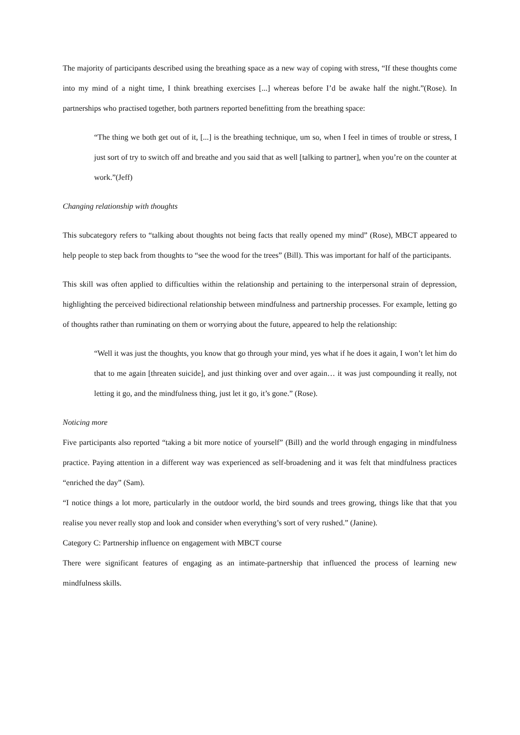The majority of participants described using the breathing space as a new way of coping with stress, “If these thoughts come into my mind of a night time, I think breathing exercises [...] whereas before I’d be awake half the night.”(Rose). In partnerships who practised together, both partners reported benefitting from the breathing space:
“The thing we both get out of it, [...] is the breathing technique, um so, when I feel in times of trouble or stress, I just sort of try to switch off and breathe and you said that as well [talking to partner], when you’re on the counter at work.”(Jeff)
Changing relationship with thoughts
This subcategory refers to “talking about thoughts not being facts that really opened my mind” (Rose), MBCT appeared to help people to step back from thoughts to “see the wood for the trees” (Bill). This was important for half of the participants.
This skill was often applied to difficulties within the relationship and pertaining to the interpersonal strain of depression, highlighting the perceived bidirectional relationship between mindfulness and partnership processes. For example, letting go of thoughts rather than ruminating on them or worrying about the future, appeared to help the relationship:
“Well it was just the thoughts, you know that go through your mind, yes what if he does it again, I won’t let him do that to me again [threaten suicide], and just thinking over and over again… it was just compounding it really, not letting it go, and the mindfulness thing, just let it go, it’s gone.” (Rose).
Noticing more
Five participants also reported “taking a bit more notice of yourself” (Bill) and the world through engaging in mindfulness practice. Paying attention in a different way was experienced as self-broadening and it was felt that mindfulness practices “enriched the day” (Sam).
“I notice things a lot more, particularly in the outdoor world, the bird sounds and trees growing, things like that that you realise you never really stop and look and consider when everything’s sort of very rushed.” (Janine).
Category C: Partnership influence on engagement with MBCT course
There were significant features of engaging as an intimate-partnership that influenced the process of learning new mindfulness skills.